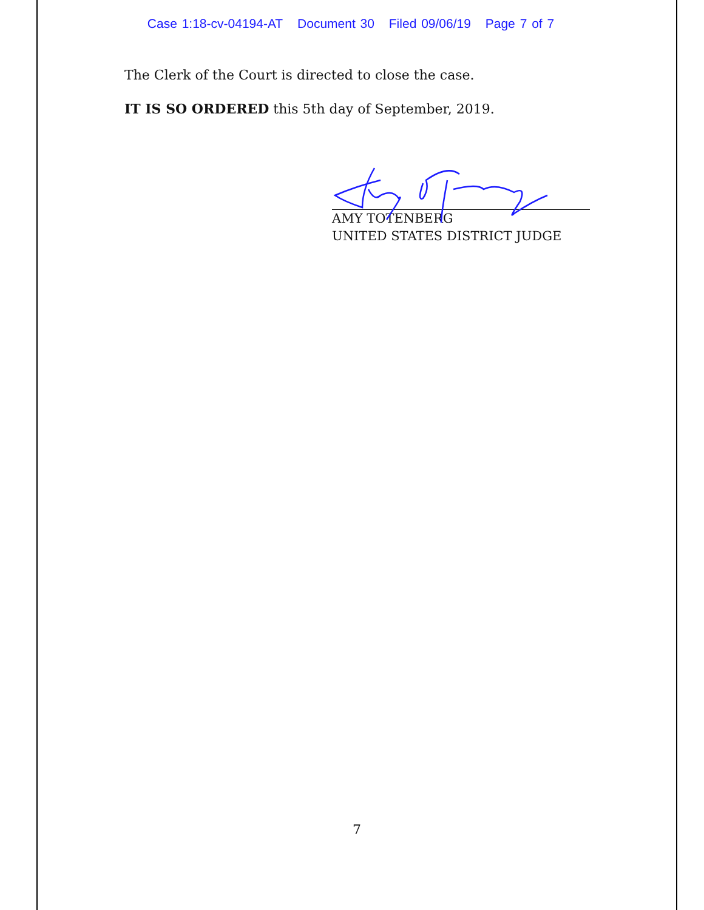Case 1:18-cv-04194-AT Document 30 Filed 09/06/19 Page 7 of 7
The Clerk of the Court is directed to close the case.
IT IS SO ORDERED this 5th day of September, 2019.
AMY TOTENBERG
UNITED STATES DISTRICT JUDGE
7